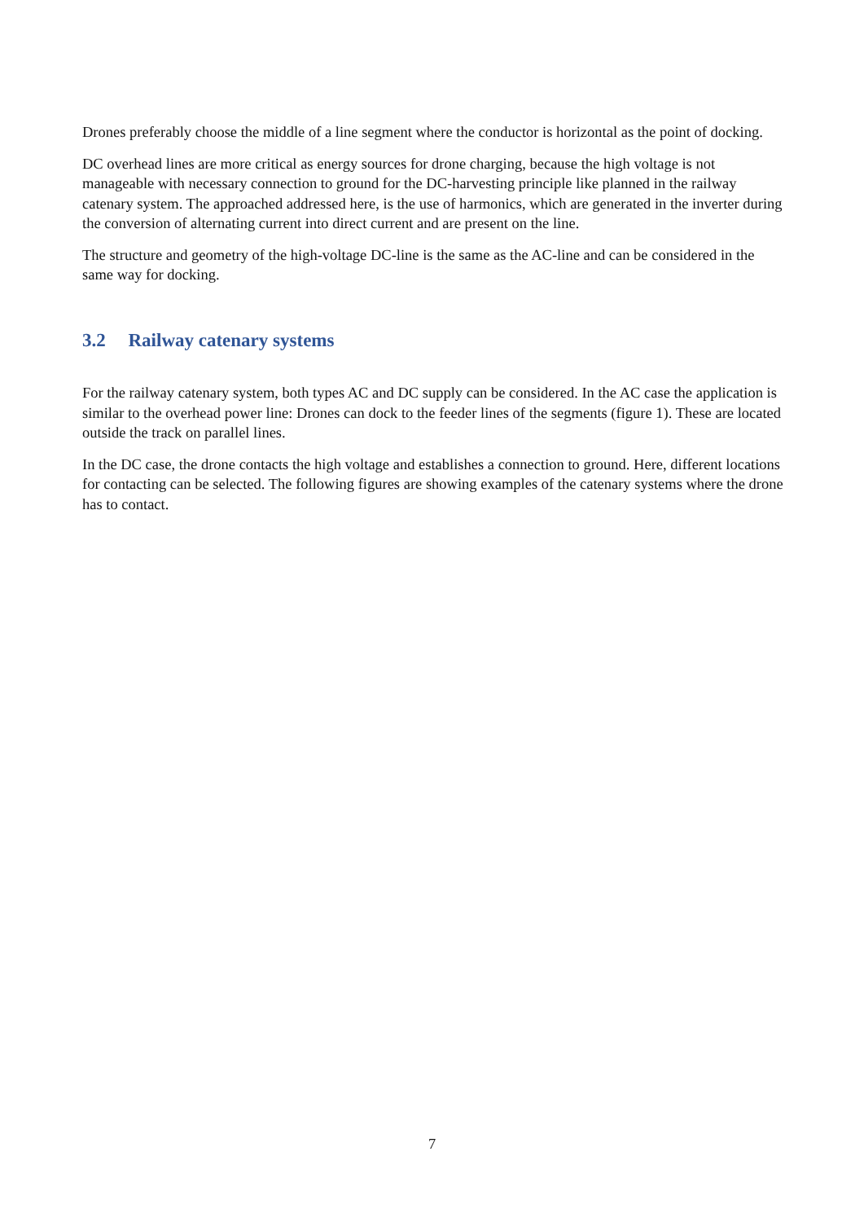Drones preferably choose the middle of a line segment where the conductor is horizontal as the point of docking.
DC overhead lines are more critical as energy sources for drone charging, because the high voltage is not manageable with necessary connection to ground for the DC-harvesting principle like planned in the railway catenary system. The approached addressed here, is the use of harmonics, which are generated in the inverter during the conversion of alternating current into direct current and are present on the line.
The structure and geometry of the high-voltage DC-line is the same as the AC-line and can be considered in the same way for docking.
3.2 Railway catenary systems
For the railway catenary system, both types AC and DC supply can be considered. In the AC case the application is similar to the overhead power line: Drones can dock to the feeder lines of the segments (figure 1). These are located outside the track on parallel lines.
In the DC case, the drone contacts the high voltage and establishes a connection to ground. Here, different locations for contacting can be selected. The following figures are showing examples of the catenary systems where the drone has to contact.
7